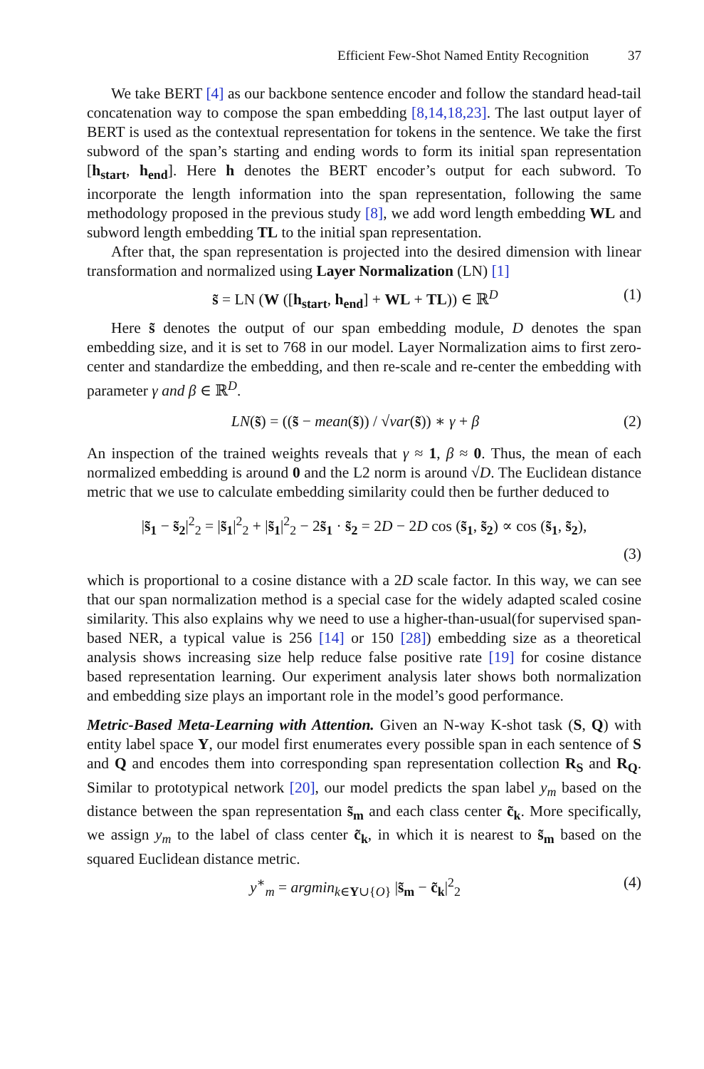Efficient Few-Shot Named Entity Recognition 37
We take BERT [4] as our backbone sentence encoder and follow the standard head-tail concatenation way to compose the span embedding [8,14,18,23]. The last output layer of BERT is used as the contextual representation for tokens in the sentence. We take the first subword of the span’s starting and ending words to form its initial span representation [h<sub>start</sub>, h<sub>end</sub>]. Here h denotes the BERT encoder’s output for each subword. To incorporate the length information into the span representation, following the same methodology proposed in the previous study [8], we add word length embedding WL and subword length embedding TL to the initial span representation.
After that, the span representation is projected into the desired dimension with linear transformation and normalized using Layer Normalization (LN) [1]
s̃ = LN (W ([h<sub>start</sub>, h<sub>end</sub>] + WL + TL)) ∈ ℝ<sup>D</sup> (1)
Here s̃ denotes the output of our span embedding module, D denotes the span embedding size, and it is set to 768 in our model. Layer Normalization aims to first zero-center and standardize the embedding, and then re-scale and re-center the embedding with parameter γ and β ∈ ℝ<sup>D</sup>.
LN(s̃) = ((s̃ − mean(s̃)) / √var(s̃)) ∗ γ + β (2)
An inspection of the trained weights reveals that γ ≈ 1, β ≈ 0. Thus, the mean of each normalized embedding is around 0 and the L2 norm is around √D. The Euclidean distance metric that we use to calculate embedding similarity could then be further deduced to
|s̃<sub>1</sub> − s̃<sub>2</sub>|<sup>2</sup><sub>2</sub> = |s̃<sub>1</sub>|<sup>2</sup><sub>2</sub> + |s̃<sub>1</sub>|<sup>2</sup><sub>2</sub> − 2s̃<sub>1</sub> · s̃<sub>2</sub> = 2D − 2D cos (s̃<sub>1</sub>, s̃<sub>2</sub>) ∝ cos (s̃<sub>1</sub>, s̃<sub>2</sub>),
(3)
which is proportional to a cosine distance with a 2D scale factor. In this way, we can see that our span normalization method is a special case for the widely adapted scaled cosine similarity. This also explains why we need to use a higher-than-usual(for supervised span-based NER, a typical value is 256 [14] or 150 [28]) embedding size as a theoretical analysis shows increasing size help reduce false positive rate [19] for cosine distance based representation learning. Our experiment analysis later shows both normalization and embedding size plays an important role in the model’s good performance.
Metric-Based Meta-Learning with Attention. Given an N-way K-shot task (S, Q) with entity label space Y, our model first enumerates every possible span in each sentence of S and Q and encodes them into corresponding span representation collection R<sub>S</sub> and R<sub>Q</sub>. Similar to prototypical network [20], our model predicts the span label y<sub>m</sub> based on the distance between the span representation s̃<sub>m</sub> and each class center c̃<sub>k</sub>. More specifically, we assign y<sub>m</sub> to the label of class center c̃<sub>k</sub>, in which it is nearest to s̃<sub>m</sub> based on the squared Euclidean distance metric.
y<sup>∗</sup><sub>m</sub> = argmin<sub>k∈Y∪{O}</sub> |s̃<sub>m</sub> − c̃<sub>k</sub>|<sup>2</sup><sub>2</sub> (4)